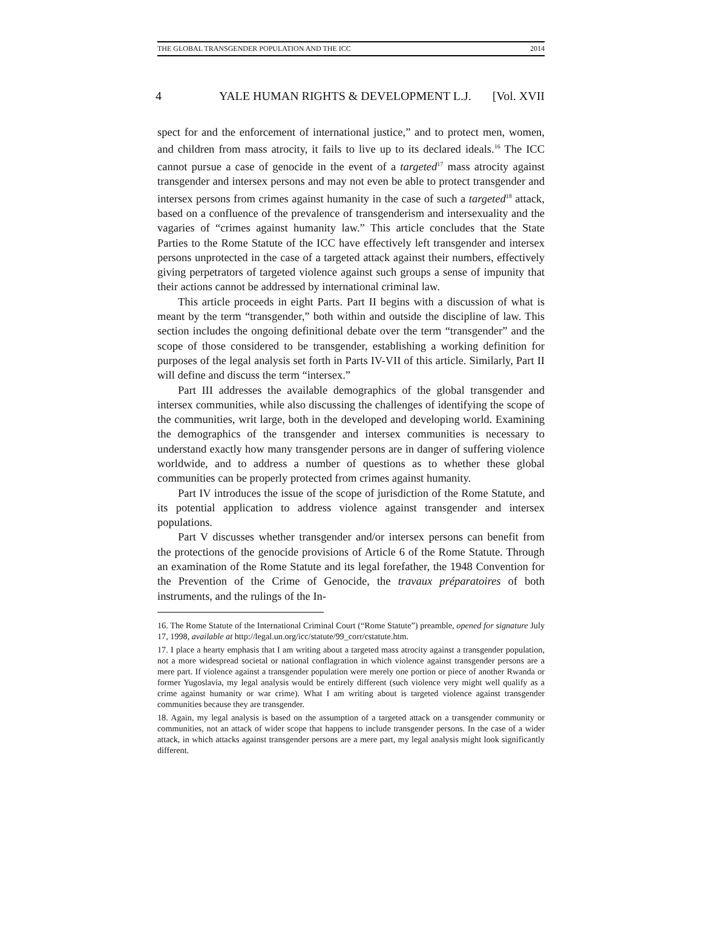THE GLOBAL TRANSGENDER POPULATION AND THE ICC 2014
4 YALE HUMAN RIGHTS & DEVELOPMENT L.J. [Vol. XVII
spect for and the enforcement of international justice,” and to protect men, women, and children from mass atrocity, it fails to live up to its declared ideals.<sup>16</sup> The ICC cannot pursue a case of genocide in the event of a targeted<sup>17</sup> mass atrocity against transgender and intersex persons and may not even be able to protect transgender and intersex persons from crimes against humanity in the case of such a targeted<sup>18</sup> attack, based on a confluence of the prevalence of transgenderism and intersexuality and the vagaries of “crimes against humanity law.” This article concludes that the State Parties to the Rome Statute of the ICC have effectively left transgender and intersex persons unprotected in the case of a targeted attack against their numbers, effectively giving perpetrators of targeted violence against such groups a sense of impunity that their actions cannot be addressed by international criminal law.
This article proceeds in eight Parts. Part II begins with a discussion of what is meant by the term “transgender,” both within and outside the discipline of law. This section includes the ongoing definitional debate over the term “transgender” and the scope of those considered to be transgender, establishing a working definition for purposes of the legal analysis set forth in Parts IV-VII of this article. Similarly, Part II will define and discuss the term “intersex.”
Part III addresses the available demographics of the global transgender and intersex communities, while also discussing the challenges of identifying the scope of the communities, writ large, both in the developed and developing world. Examining the demographics of the transgender and intersex communities is necessary to understand exactly how many transgender persons are in danger of suffering violence worldwide, and to address a number of questions as to whether these global communities can be properly protected from crimes against humanity.
Part IV introduces the issue of the scope of jurisdiction of the Rome Statute, and its potential application to address violence against transgender and intersex populations.
Part V discusses whether transgender and/or intersex persons can benefit from the protections of the genocide provisions of Article 6 of the Rome Statute. Through an examination of the Rome Statute and its legal forefather, the 1948 Convention for the Prevention of the Crime of Genocide, the travaux préparatoires of both instruments, and the rulings of the In-
16. The Rome Statute of the International Criminal Court (“Rome Statute”) preamble, opened for signature July 17, 1998, available at http://legal.un.org/icc/statute/99_corr/cstatute.htm.
17. I place a hearty emphasis that I am writing about a targeted mass atrocity against a transgender population, not a more widespread societal or national conflagration in which violence against transgender persons are a mere part. If violence against a transgender population were merely one portion or piece of another Rwanda or former Yugoslavia, my legal analysis would be entirely different (such violence very might well qualify as a crime against humanity or war crime). What I am writing about is targeted violence against transgender communities because they are transgender.
18. Again, my legal analysis is based on the assumption of a targeted attack on a transgender community or communities, not an attack of wider scope that happens to include transgender persons. In the case of a wider attack, in which attacks against transgender persons are a mere part, my legal analysis might look significantly different.